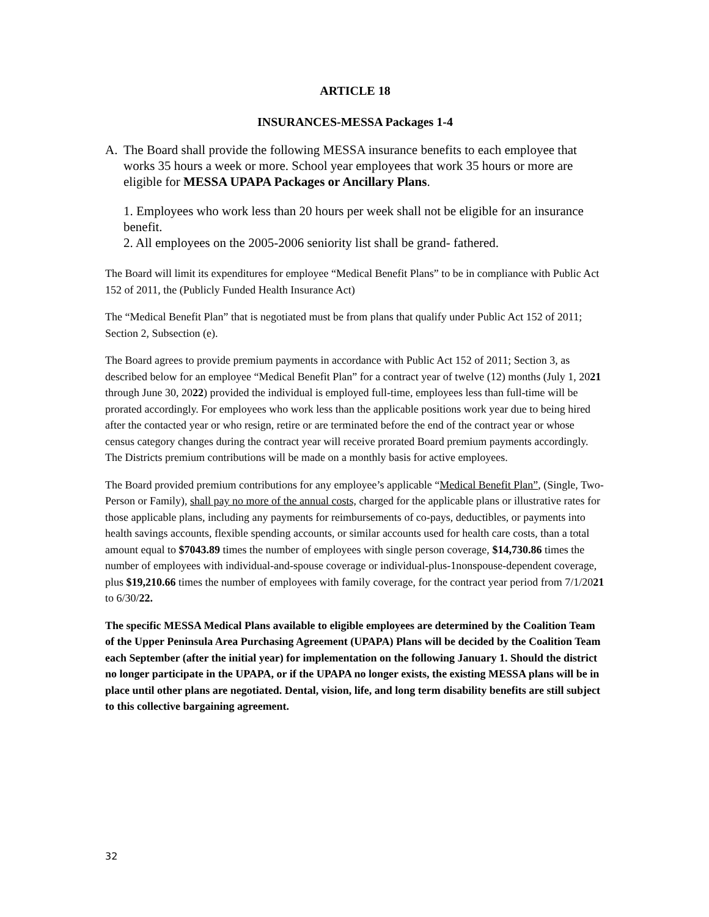ARTICLE 18
INSURANCES-MESSA Packages 1-4
A. The Board shall provide the following MESSA insurance benefits to each employee that works 35 hours a week or more. School year employees that work 35 hours or more are eligible for MESSA UPAPA Packages or Ancillary Plans.
1. Employees who work less than 20 hours per week shall not be eligible for an insurance benefit.
2. All employees on the 2005-2006 seniority list shall be grand- fathered.
The Board will limit its expenditures for employee “Medical Benefit Plans” to be in compliance with Public Act 152 of 2011, the (Publicly Funded Health Insurance Act)
The “Medical Benefit Plan” that is negotiated must be from plans that qualify under Public Act 152 of 2011; Section 2, Subsection (e).
The Board agrees to provide premium payments in accordance with Public Act 152 of 2011; Section 3, as described below for an employee “Medical Benefit Plan” for a contract year of twelve (12) months (July 1, 2021 through June 30, 2022) provided the individual is employed full-time, employees less than full-time will be prorated accordingly. For employees who work less than the applicable positions work year due to being hired after the contacted year or who resign, retire or are terminated before the end of the contract year or whose census category changes during the contract year will receive prorated Board premium payments accordingly. The Districts premium contributions will be made on a monthly basis for active employees.
The Board provided premium contributions for any employee’s applicable “Medical Benefit Plan”, (Single, Two-Person or Family), shall pay no more of the annual costs, charged for the applicable plans or illustrative rates for those applicable plans, including any payments for reimbursements of co-pays, deductibles, or payments into health savings accounts, flexible spending accounts, or similar accounts used for health care costs, than a total amount equal to $7043.89 times the number of employees with single person coverage, $14,730.86 times the number of employees with individual-and-spouse coverage or individual-plus-1nonspouse-dependent coverage, plus $19,210.66 times the number of employees with family coverage, for the contract year period from 7/1/2021 to 6/30/22.
The specific MESSA Medical Plans available to eligible employees are determined by the Coalition Team of the Upper Peninsula Area Purchasing Agreement (UPAPA) Plans will be decided by the Coalition Team each September (after the initial year) for implementation on the following January 1. Should the district no longer participate in the UPAPA, or if the UPAPA no longer exists, the existing MESSA plans will be in place until other plans are negotiated. Dental, vision, life, and long term disability benefits are still subject to this collective bargaining agreement.
32